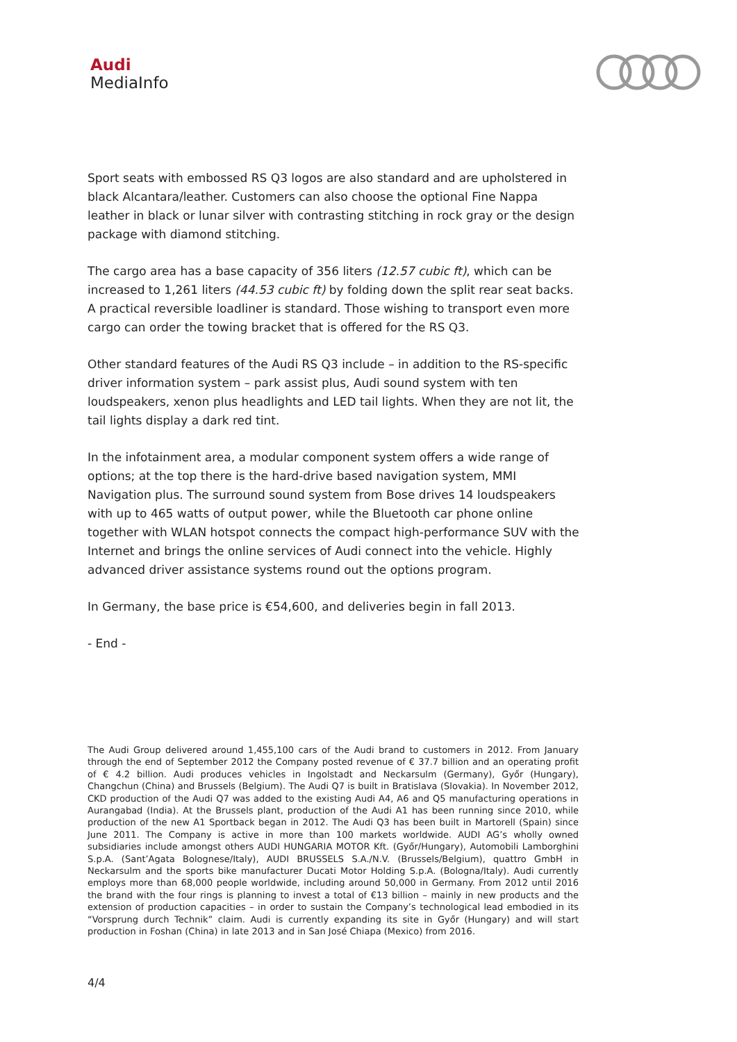Audi
MediaInfo
Sport seats with embossed RS Q3 logos are also standard and are upholstered in black Alcantara/leather. Customers can also choose the optional Fine Nappa leather in black or lunar silver with contrasting stitching in rock gray or the design package with diamond stitching.
The cargo area has a base capacity of 356 liters (12.57 cubic ft), which can be increased to 1,261 liters (44.53 cubic ft) by folding down the split rear seat backs. A practical reversible loadliner is standard. Those wishing to transport even more cargo can order the towing bracket that is offered for the RS Q3.
Other standard features of the Audi RS Q3 include – in addition to the RS-specific driver information system – park assist plus, Audi sound system with ten loudspeakers, xenon plus headlights and LED tail lights. When they are not lit, the tail lights display a dark red tint.
In the infotainment area, a modular component system offers a wide range of options; at the top there is the hard-drive based navigation system, MMI Navigation plus. The surround sound system from Bose drives 14 loudspeakers with up to 465 watts of output power, while the Bluetooth car phone online together with WLAN hotspot connects the compact high-performance SUV with the Internet and brings the online services of Audi connect into the vehicle. Highly advanced driver assistance systems round out the options program.
In Germany, the base price is €54,600, and deliveries begin in fall 2013.
- End -
The Audi Group delivered around 1,455,100 cars of the Audi brand to customers in 2012. From January through the end of September 2012 the Company posted revenue of € 37.7 billion and an operating profit of € 4.2 billion. Audi produces vehicles in Ingolstadt and Neckarsulm (Germany), Győr (Hungary), Changchun (China) and Brussels (Belgium). The Audi Q7 is built in Bratislava (Slovakia). In November 2012, CKD production of the Audi Q7 was added to the existing Audi A4, A6 and Q5 manufacturing operations in Aurangabad (India). At the Brussels plant, production of the Audi A1 has been running since 2010, while production of the new A1 Sportback began in 2012. The Audi Q3 has been built in Martorell (Spain) since June 2011. The Company is active in more than 100 markets worldwide. AUDI AG’s wholly owned subsidiaries include amongst others AUDI HUNGARIA MOTOR Kft. (Győr/Hungary), Automobili Lamborghini S.p.A. (Sant’Agata Bolognese/Italy), AUDI BRUSSELS S.A./N.V. (Brussels/Belgium), quattro GmbH in Neckarsulm and the sports bike manufacturer Ducati Motor Holding S.p.A. (Bologna/Italy). Audi currently employs more than 68,000 people worldwide, including around 50,000 in Germany. From 2012 until 2016 the brand with the four rings is planning to invest a total of €13 billion – mainly in new products and the extension of production capacities – in order to sustain the Company’s technological lead embodied in its “Vorsprung durch Technik” claim. Audi is currently expanding its site in Győr (Hungary) and will start production in Foshan (China) in late 2013 and in San José Chiapa (Mexico) from 2016.
4/4